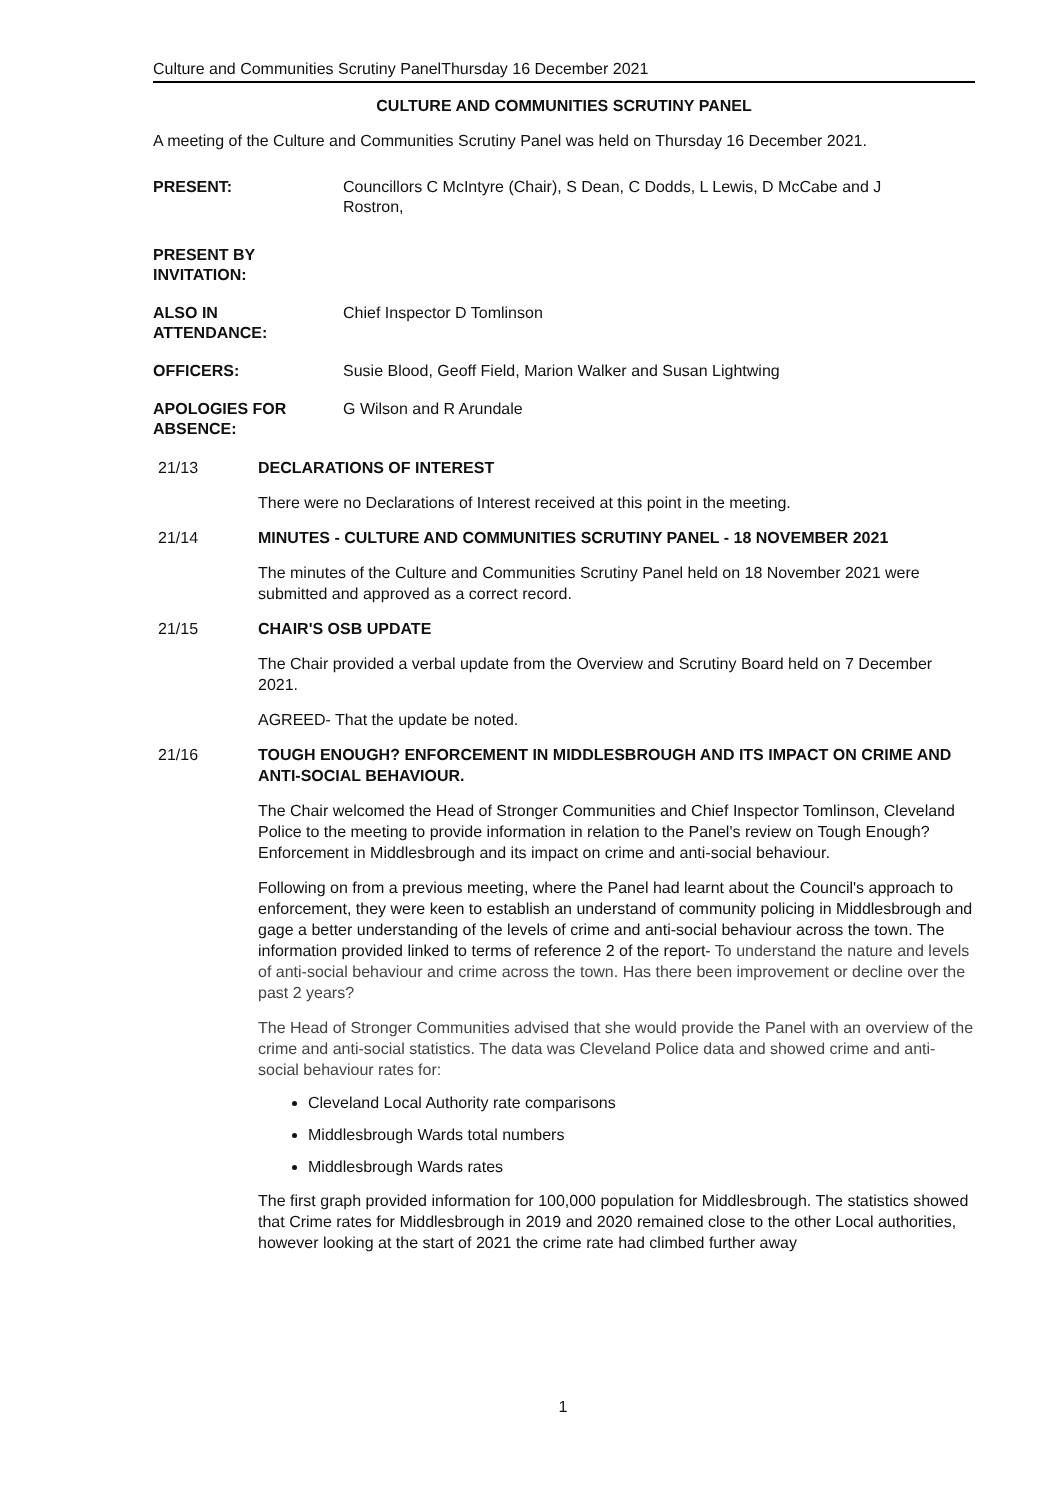Culture and Communities Scrutiny PanelThursday 16 December 2021
CULTURE AND COMMUNITIES SCRUTINY PANEL
A meeting of the Culture and Communities Scrutiny Panel was held on Thursday 16 December 2021.
PRESENT: Councillors C McIntyre (Chair), S Dean, C Dodds, L Lewis, D McCabe and J Rostron,
PRESENT BY
INVITATION:
ALSO IN
ATTENDANCE:
Chief Inspector D Tomlinson
OFFICERS: Susie Blood, Geoff Field, Marion Walker and Susan Lightwing
APOLOGIES FOR
ABSENCE:
G Wilson and R Arundale
21/13 DECLARATIONS OF INTEREST
There were no Declarations of Interest received at this point in the meeting.
21/14 MINUTES - CULTURE AND COMMUNITIES SCRUTINY PANEL - 18 NOVEMBER 2021
The minutes of the Culture and Communities Scrutiny Panel held on 18 November 2021 were submitted and approved as a correct record.
21/15 CHAIR'S OSB UPDATE
The Chair provided a verbal update from the Overview and Scrutiny Board held on 7 December 2021.
AGREED- That the update be noted.
21/16 TOUGH ENOUGH? ENFORCEMENT IN MIDDLESBROUGH AND ITS IMPACT ON CRIME AND ANTI-SOCIAL BEHAVIOUR.
The Chair welcomed the Head of Stronger Communities and Chief Inspector Tomlinson, Cleveland Police to the meeting to provide information in relation to the Panel's review on Tough Enough? Enforcement in Middlesbrough and its impact on crime and anti-social behaviour.
Following on from a previous meeting, where the Panel had learnt about the Council's approach to enforcement, they were keen to establish an understand of community policing in Middlesbrough and gage a better understanding of the levels of crime and anti-social behaviour across the town. The information provided linked to terms of reference 2 of the report- To understand the nature and levels of anti-social behaviour and crime across the town. Has there been improvement or decline over the past 2 years?
The Head of Stronger Communities advised that she would provide the Panel with an overview of the crime and anti-social statistics. The data was Cleveland Police data and showed crime and anti-social behaviour rates for:
Cleveland Local Authority rate comparisons
Middlesbrough Wards total numbers
Middlesbrough Wards rates
The first graph provided information for 100,000 population for Middlesbrough. The statistics showed that Crime rates for Middlesbrough in 2019 and 2020 remained close to the other Local authorities, however looking at the start of 2021 the crime rate had climbed further away
1